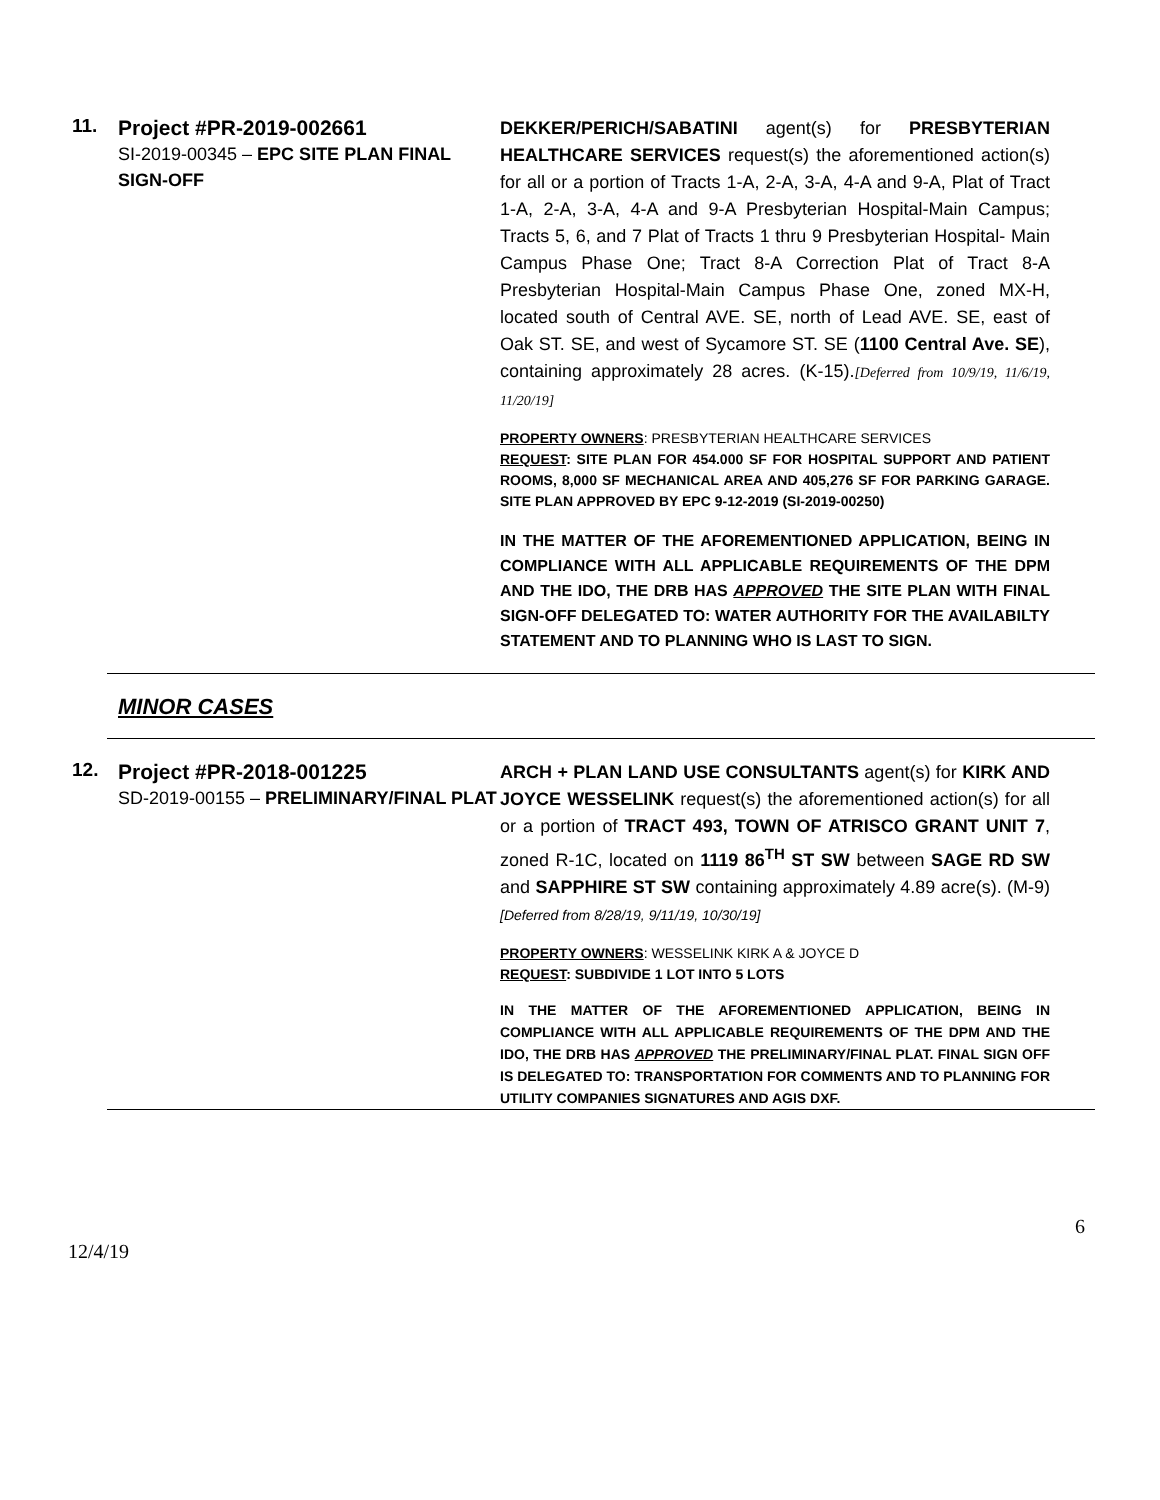11.
Project #PR-2019-002661
SI-2019-00345 – EPC SITE PLAN FINAL SIGN-OFF
DEKKER/PERICH/SABATINI agent(s) for PRESBYTERIAN HEALTHCARE SERVICES request(s) the aforementioned action(s) for all or a portion of Tracts 1-A, 2-A, 3-A, 4-A and 9-A, Plat of Tract 1-A, 2-A, 3-A, 4-A and 9-A Presbyterian Hospital-Main Campus; Tracts 5, 6, and 7 Plat of Tracts 1 thru 9 Presbyterian Hospital- Main Campus Phase One; Tract 8-A Correction Plat of Tract 8-A Presbyterian Hospital-Main Campus Phase One, zoned MX-H, located south of Central AVE. SE, north of Lead AVE. SE, east of Oak ST. SE, and west of Sycamore ST. SE (1100 Central Ave. SE), containing approximately 28 acres. (K-15).[Deferred from 10/9/19, 11/6/19, 11/20/19]
PROPERTY OWNERS: PRESBYTERIAN HEALTHCARE SERVICES
REQUEST: SITE PLAN FOR 454.000 SF FOR HOSPITAL SUPPORT AND PATIENT ROOMS, 8,000 SF MECHANICAL AREA AND 405,276 SF FOR PARKING GARAGE. SITE PLAN APPROVED BY EPC 9-12-2019 (SI-2019-00250)
IN THE MATTER OF THE AFOREMENTIONED APPLICATION, BEING IN COMPLIANCE WITH ALL APPLICABLE REQUIREMENTS OF THE DPM AND THE IDO, THE DRB HAS APPROVED THE SITE PLAN WITH FINAL SIGN-OFF DELEGATED TO: WATER AUTHORITY FOR THE AVAILABILTY STATEMENT AND TO PLANNING WHO IS LAST TO SIGN.
MINOR CASES
12.
Project #PR-2018-001225
SD-2019-00155 – PRELIMINARY/FINAL PLAT
ARCH + PLAN LAND USE CONSULTANTS agent(s) for KIRK AND JOYCE WESSELINK request(s) the aforementioned action(s) for all or a portion of TRACT 493, TOWN OF ATRISCO GRANT UNIT 7, zoned R-1C, located on 1119 86<sup>TH</sup> ST SW between SAGE RD SW and SAPPHIRE ST SW containing approximately 4.89 acre(s). (M-9) [Deferred from 8/28/19, 9/11/19, 10/30/19]
PROPERTY OWNERS: WESSELINK KIRK A & JOYCE D
REQUEST: SUBDIVIDE 1 LOT INTO 5 LOTS
IN THE MATTER OF THE AFOREMENTIONED APPLICATION, BEING IN COMPLIANCE WITH ALL APPLICABLE REQUIREMENTS OF THE DPM AND THE IDO, THE DRB HAS APPROVED THE PRELIMINARY/FINAL PLAT. FINAL SIGN OFF IS DELEGATED TO: TRANSPORTATION FOR COMMENTS AND TO PLANNING FOR UTILITY COMPANIES SIGNATURES AND AGIS DXF.
6
12/4/19